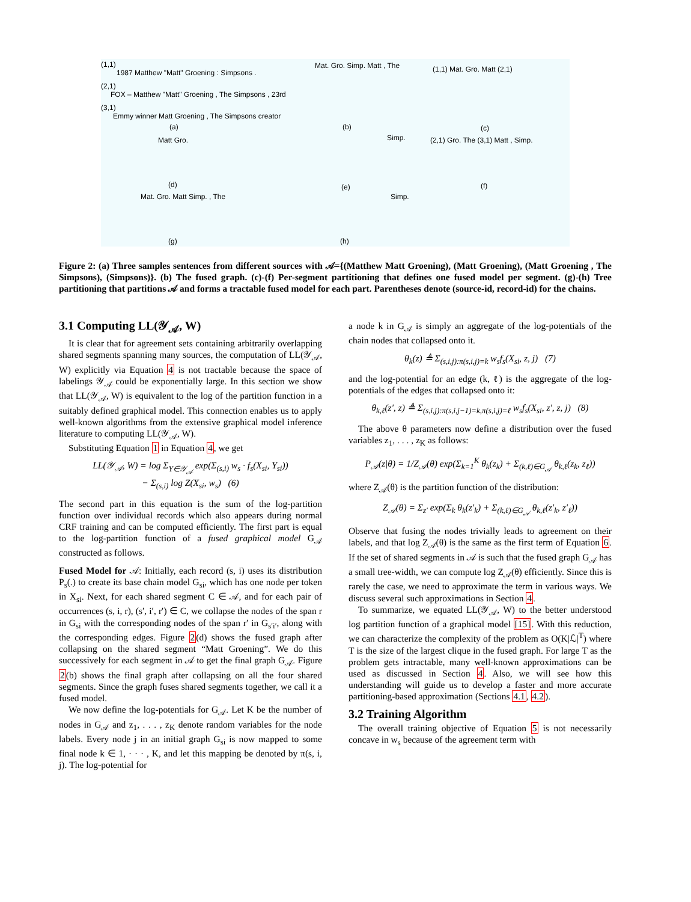(1,1)
1987 Matthew "Matt" Groening : Simpsons .
(2,1)
FOX – Matthew "Matt" Groening , The Simpsons , 23rd
(3,1)
Emmy winner Matt Groening , The Simpsons creator
(a)
Mat. Gro. Simp. Matt , The
(b)
(1,1) Mat. Gro. Matt (2,1)
(c)
Matt Gro.
(d)
Simp.
(e)
(2,1) Gro. The (3,1) Matt , Simp.
(f)
Mat. Gro. Matt Simp. , The
(g)
Simp.
(h)
Figure 2: (a) Three samples sentences from different sources with 𝒜={(Matthew Matt Groening), (Matt Groening), (Matt Groening , The Simpsons), (Simpsons)}. (b) The fused graph. (c)-(f) Per-segment partitioning that defines one fused model per segment. (g)-(h) Tree partitioning that partitions 𝒜 and forms a tractable fused model for each part. Parentheses denote (source-id, record-id) for the chains.
3.1 Computing LL(𝒴<sub>𝒜</sub>, W)
It is clear that for agreement sets containing arbitrarily overlapping shared segments spanning many sources, the computation of LL(𝒴<sub>𝒜</sub>, W) explicitly via Equation 4 is not tractable because the space of labelings 𝒴<sub>𝒜</sub> could be exponentially large. In this section we show that LL(𝒴<sub>𝒜</sub>, W) is equivalent to the log of the partition function in a suitably defined graphical model. This connection enables us to apply well-known algorithms from the extensive graphical model inference literature to computing LL(𝒴<sub>𝒜</sub>, W).
Substituting Equation 1 in Equation 4, we get
LL(𝒴<sub>𝒜</sub>, W) = log Σ<sub>Y∈𝒴<sub>𝒜</sub></sub> exp(Σ<sub>(s,i)</sub> w<sub>s</sub> · f<sub>s</sub>(X<sub>si</sub>, Y<sub>si</sub>))
− Σ<sub>(s,i)</sub> log Z(X<sub>si</sub>, w<sub>s</sub>) (6)
The second part in this equation is the sum of the log-partition function over individual records which also appears during normal CRF training and can be computed efficiently. The first part is equal to the log-partition function of a fused graphical model G<sub>𝒜</sub> constructed as follows.
Fused Model for 𝒜: Initially, each record (s, i) uses its distribution P<sub>s</sub>(.) to create its base chain model G<sub>si</sub>, which has one node per token in X<sub>si</sub>. Next, for each shared segment C ∈ 𝒜, and for each pair of occurrences (s, i, r), (s′, i′, r′) ∈ C, we collapse the nodes of the span r in G<sub>si</sub> with the corresponding nodes of the span r′ in G<sub>s′i′</sub>, along with the corresponding edges. Figure 2(d) shows the fused graph after collapsing on the shared segment “Matt Groening”. We do this successively for each segment in 𝒜 to get the final graph G<sub>𝒜</sub>. Figure 2(b) shows the final graph after collapsing on all the four shared segments. Since the graph fuses shared segments together, we call it a fused model.
We now define the log-potentials for G<sub>𝒜</sub>. Let K be the number of nodes in G<sub>𝒜</sub> and z<sub>1</sub>, . . . , z<sub>K</sub> denote random variables for the node labels. Every node j in an initial graph G<sub>si</sub> is now mapped to some final node k ∈ 1, · · · , K, and let this mapping be denoted by π(s, i, j). The log-potential for
a node k in G<sub>𝒜</sub> is simply an aggregate of the log-potentials of the chain nodes that collapsed onto it.
θ<sub>k</sub>(z) ≜ Σ<sub>(s,i,j):π(s,i,j)=k</sub> w<sub>s</sub>f<sub>s</sub>(X<sub>si</sub>, z, j) (7)
and the log-potential for an edge (k, ℓ) is the aggregate of the log-potentials of the edges that collapsed onto it:
θ<sub>k,ℓ</sub>(z′, z) ≜ Σ<sub>(s,i,j):π(s,i,j−1)=k,π(s,i,j)=ℓ</sub> w<sub>s</sub>f<sub>s</sub>(X<sub>si</sub>, z′, z, j) (8)
The above θ parameters now define a distribution over the fused variables z<sub>1</sub>, . . . , z<sub>K</sub> as follows:
P<sub>𝒜</sub>(z|θ) = 1/Z<sub>𝒜</sub>(θ) exp(Σ<sub>k=1</sub><sup>K</sup> θ<sub>k</sub>(z<sub>k</sub>) + Σ<sub>(k,ℓ)∈G<sub>𝒜</sub></sub> θ<sub>k,ℓ</sub>(z<sub>k</sub>, z<sub>ℓ</sub>))
where Z<sub>𝒜</sub>(θ) is the partition function of the distribution:
Z<sub>𝒜</sub>(θ) = Σ<sub>z′</sub> exp(Σ<sub>k</sub> θ<sub>k</sub>(z′<sub>k</sub>) + Σ<sub>(k,ℓ)∈G<sub>𝒜</sub></sub> θ<sub>k,ℓ</sub>(z′<sub>k</sub>, z′<sub>ℓ</sub>))
Observe that fusing the nodes trivially leads to agreement on their labels, and that log Z<sub>𝒜</sub>(θ) is the same as the first term of Equation 6. If the set of shared segments in 𝒜 is such that the fused graph G<sub>𝒜</sub> has a small tree-width, we can compute log Z<sub>𝒜</sub>(θ) efficiently. Since this is rarely the case, we need to approximate the term in various ways. We discuss several such approximations in Section 4.
To summarize, we equated LL(𝒴<sub>𝒜</sub>, W) to the better understood log partition function of a graphical model [15]. With this reduction, we can characterize the complexity of the problem as O(K|ℒ|<sup>T</sup>) where T is the size of the largest clique in the fused graph. For large T as the problem gets intractable, many well-known approximations can be used as discussed in Section 4. Also, we will see how this understanding will guide us to develop a faster and more accurate partitioning-based approximation (Sections 4.1, 4.2).
3.2 Training Algorithm
The overall training objective of Equation 5 is not necessarily concave in w<sub>s</sub> because of the agreement term with